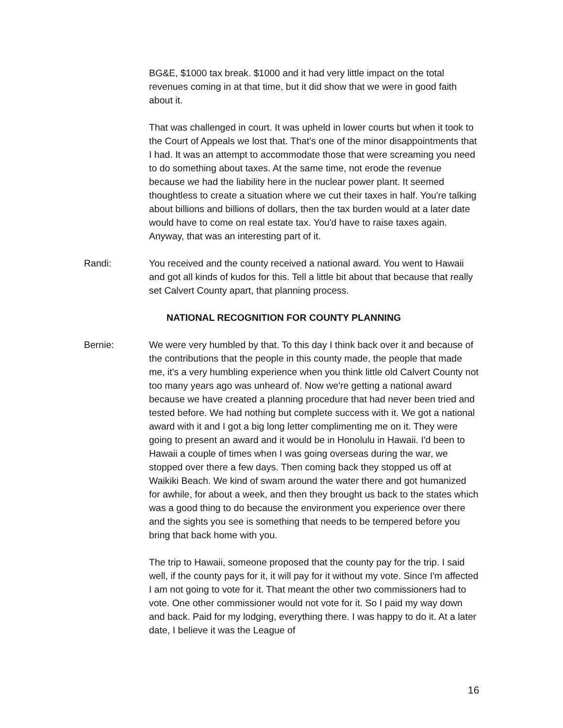BG&E, $1000 tax break. $1000 and it had very little impact on the total revenues coming in at that time, but it did show that we were in good faith about it.
That was challenged in court. It was upheld in lower courts but when it took to the Court of Appeals we lost that. That's one of the minor disappointments that I had. It was an attempt to accommodate those that were screaming you need to do something about taxes. At the same time, not erode the revenue because we had the liability here in the nuclear power plant. It seemed thoughtless to create a situation where we cut their taxes in half. You're talking about billions and billions of dollars, then the tax burden would at a later date would have to come on real estate tax. You'd have to raise taxes again. Anyway, that was an interesting part of it.
Randi: You received and the county received a national award. You went to Hawaii and got all kinds of kudos for this. Tell a little bit about that because that really set Calvert County apart, that planning process.
NATIONAL RECOGNITION FOR COUNTY PLANNING
Bernie: We were very humbled by that. To this day I think back over it and because of the contributions that the people in this county made, the people that made me, it's a very humbling experience when you think little old Calvert County not too many years ago was unheard of. Now we're getting a national award because we have created a planning procedure that had never been tried and tested before. We had nothing but complete success with it. We got a national award with it and I got a big long letter complimenting me on it. They were going to present an award and it would be in Honolulu in Hawaii. I'd been to Hawaii a couple of times when I was going overseas during the war, we stopped over there a few days. Then coming back they stopped us off at Waikiki Beach. We kind of swam around the water there and got humanized for awhile, for about a week, and then they brought us back to the states which was a good thing to do because the environment you experience over there and the sights you see is something that needs to be tempered before you bring that back home with you.
The trip to Hawaii, someone proposed that the county pay for the trip. I said well, if the county pays for it, it will pay for it without my vote. Since I'm affected I am not going to vote for it. That meant the other two commissioners had to vote. One other commissioner would not vote for it. So I paid my way down and back. Paid for my lodging, everything there. I was happy to do it. At a later date, I believe it was the League of
16